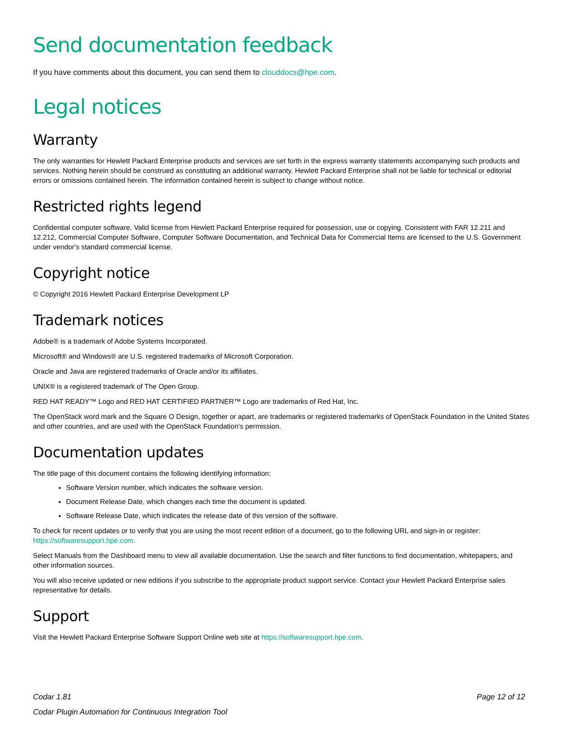Send documentation feedback
If you have comments about this document, you can send them to clouddocs@hpe.com.
Legal notices
Warranty
The only warranties for Hewlett Packard Enterprise products and services are set forth in the express warranty statements accompanying such products and services. Nothing herein should be construed as constituting an additional warranty. Hewlett Packard Enterprise shall not be liable for technical or editorial errors or omissions contained herein. The information contained herein is subject to change without notice.
Restricted rights legend
Confidential computer software. Valid license from Hewlett Packard Enterprise required for possession, use or copying. Consistent with FAR 12.211 and 12.212, Commercial Computer Software, Computer Software Documentation, and Technical Data for Commercial Items are licensed to the U.S. Government under vendor's standard commercial license.
Copyright notice
© Copyright 2016 Hewlett Packard Enterprise Development LP
Trademark notices
Adobe® is a trademark of Adobe Systems Incorporated.
Microsoft® and Windows® are U.S. registered trademarks of Microsoft Corporation.
Oracle and Java are registered trademarks of Oracle and/or its affiliates.
UNIX® is a registered trademark of The Open Group.
RED HAT READY™ Logo and RED HAT CERTIFIED PARTNER™ Logo are trademarks of Red Hat, Inc.
The OpenStack word mark and the Square O Design, together or apart, are trademarks or registered trademarks of OpenStack Foundation in the United States and other countries, and are used with the OpenStack Foundation's permission.
Documentation updates
The title page of this document contains the following identifying information:
Software Version number, which indicates the software version.
Document Release Date, which changes each time the document is updated.
Software Release Date, which indicates the release date of this version of the software.
To check for recent updates or to verify that you are using the most recent edition of a document, go to the following URL and sign-in or register: https://softwaresupport.hpe.com.
Select Manuals from the Dashboard menu to view all available documentation. Use the search and filter functions to find documentation, whitepapers, and other information sources.
You will also receive updated or new editions if you subscribe to the appropriate product support service. Contact your Hewlett Packard Enterprise sales representative for details.
Support
Visit the Hewlett Packard Enterprise Software Support Online web site at https://softwaresupport.hpe.com.
Codar 1.81
Codar Plugin Automation for Continuous Integration Tool
Page 12 of 12